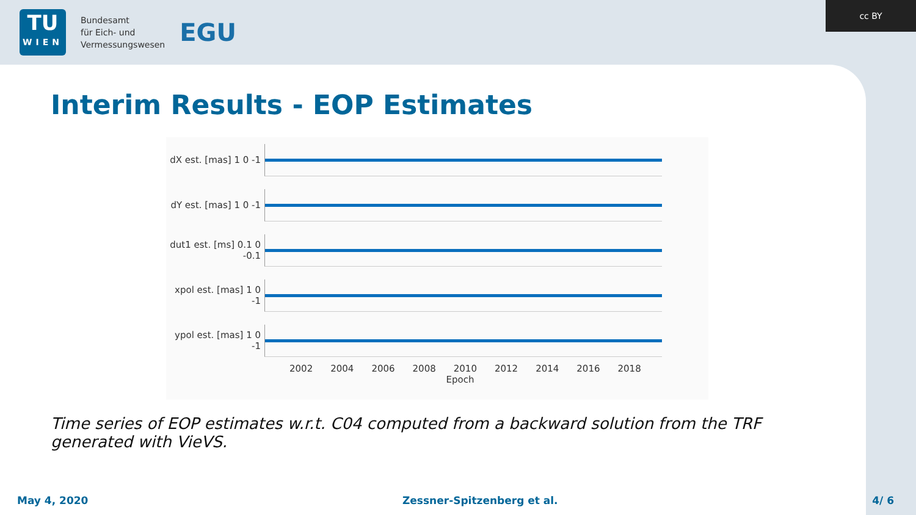TU
WIEN
Bundesamt
für Eich- und
Vermessungswesen
EGU
cc BY
Interim Results - EOP Estimates
dX est. [mas] 1 0 -1
dY est. [mas] 1 0 -1
dut1 est. [ms] 0.1 0 -0.1
xpol est. [mas] 1 0 -1
ypol est. [mas] 1 0 -1
2002 2004 2006 2008 2010 2012 2014 2016 2018
Epoch
Time series of EOP estimates w.r.t. C04 computed from a backward solution from the TRF generated with VieVS.
May 4, 2020 Zessner-Spitzenberg et al. 4/ 6